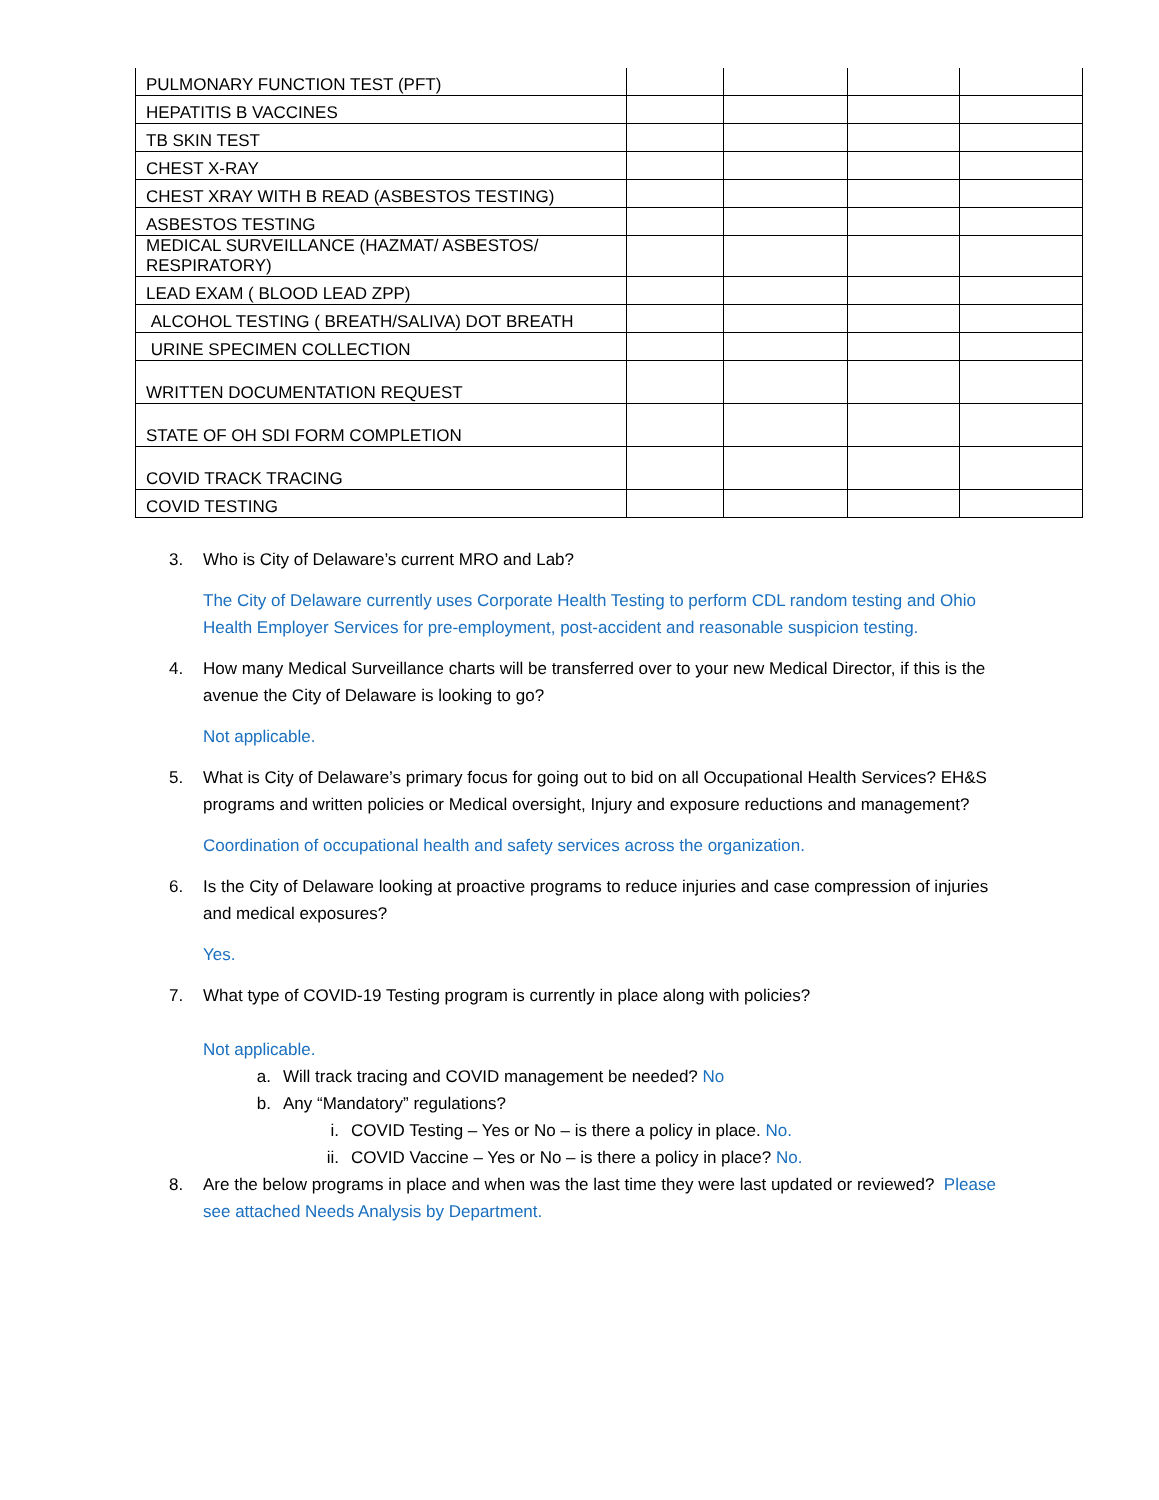| PULMONARY FUNCTION TEST (PFT) | | | | |
| HEPATITIS B VACCINES | | | | |
| TB SKIN TEST | | | | |
| CHEST X-RAY | | | | |
| CHEST XRAY WITH B READ (ASBESTOS TESTING) | | | | |
| ASBESTOS TESTING | | | | |
| MEDICAL SURVEILLANCE (HAZMAT/ ASBESTOS/ RESPIRATORY) | | | | |
| LEAD EXAM ( BLOOD LEAD ZPP) | | | | |
| ALCOHOL TESTING ( BREATH/SALIVA) DOT BREATH | | | | |
| URINE SPECIMEN COLLECTION | | | | |
| WRITTEN DOCUMENTATION REQUEST | | | | |
| STATE OF OH SDI FORM COMPLETION | | | | |
| COVID TRACK TRACING | | | | |
| COVID TESTING | | | | |
3. Who is City of Delaware’s current MRO and Lab?
The City of Delaware currently uses Corporate Health Testing to perform CDL random testing and Ohio Health Employer Services for pre-employment, post-accident and reasonable suspicion testing.
4. How many Medical Surveillance charts will be transferred over to your new Medical Director, if this is the avenue the City of Delaware is looking to go?
Not applicable.
5. What is City of Delaware’s primary focus for going out to bid on all Occupational Health Services? EH&S programs and written policies or Medical oversight, Injury and exposure reductions and management?
Coordination of occupational health and safety services across the organization.
6. Is the City of Delaware looking at proactive programs to reduce injuries and case compression of injuries and medical exposures?
Yes.
7. What type of COVID-19 Testing program is currently in place along with policies?
Not applicable.
a. Will track tracing and COVID management be needed? No
b. Any “Mandatory” regulations?
i. COVID Testing – Yes or No – is there a policy in place. No.
ii. COVID Vaccine – Yes or No – is there a policy in place? No.
8. Are the below programs in place and when was the last time they were last updated or reviewed? Please see attached Needs Analysis by Department.